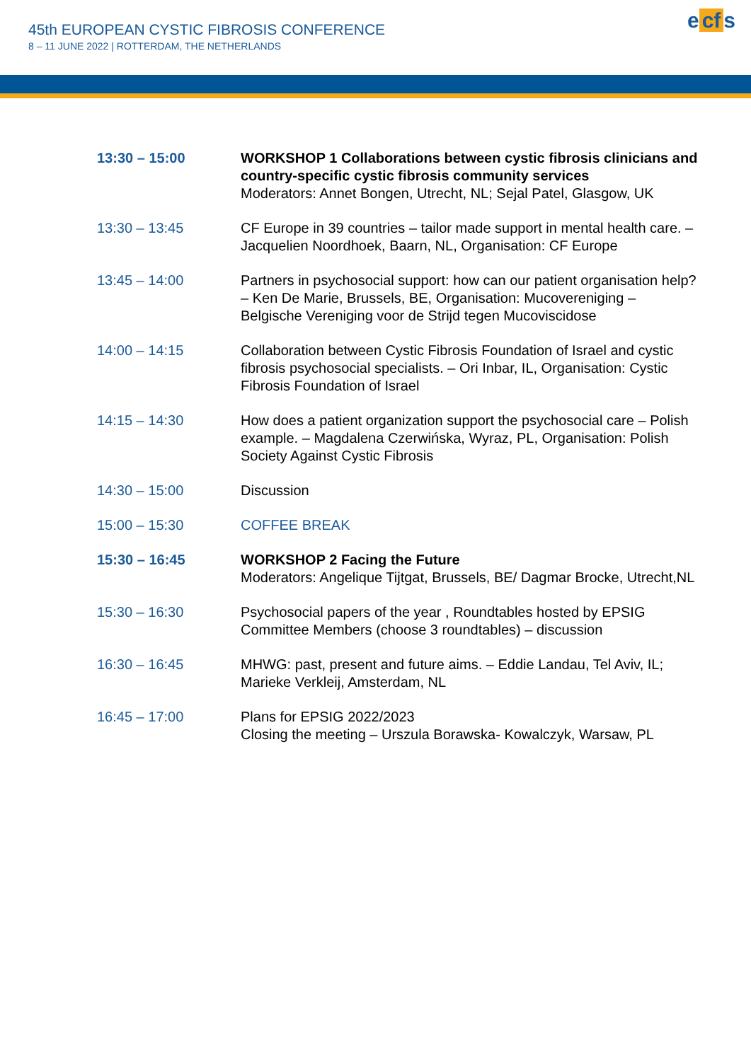45th EUROPEAN CYSTIC FIBROSIS CONFERENCE
8 – 11 JUNE 2022 | ROTTERDAM, THE NETHERLANDS
e cf s
| 13:30 – 15:00 | WORKSHOP 1 Collaborations between cystic fibrosis clinicians and country-specific cystic fibrosis community services Moderators: Annet Bongen, Utrecht, NL; Sejal Patel, Glasgow, UK |
| 13:30 – 13:45 | CF Europe in 39 countries – tailor made support in mental health care. – Jacquelien Noordhoek, Baarn, NL, Organisation: CF Europe |
| 13:45 – 14:00 | Partners in psychosocial support: how can our patient organisation help? – Ken De Marie, Brussels, BE, Organisation: Mucovereniging – Belgische Vereniging voor de Strijd tegen Mucoviscidose |
| 14:00 – 14:15 | Collaboration between Cystic Fibrosis Foundation of Israel and cystic fibrosis psychosocial specialists. – Ori Inbar, IL, Organisation: Cystic Fibrosis Foundation of Israel |
| 14:15 – 14:30 | How does a patient organization support the psychosocial care – Polish example. – Magdalena Czerwińska, Wyraz, PL, Organisation: Polish Society Against Cystic Fibrosis |
| 14:30 – 15:00 | Discussion |
| 15:00 – 15:30 | COFFEE BREAK |
| 15:30 – 16:45 | WORKSHOP 2 Facing the Future Moderators: Angelique Tijtgat, Brussels, BE/ Dagmar Brocke, Utrecht,NL |
| 15:30 – 16:30 | Psychosocial papers of the year , Roundtables hosted by EPSIG Committee Members (choose 3 roundtables) – discussion |
| 16:30 – 16:45 | MHWG: past, present and future aims. – Eddie Landau, Tel Aviv, IL; Marieke Verkleij, Amsterdam, NL |
| 16:45 – 17:00 | Plans for EPSIG 2022/2023 Closing the meeting – Urszula Borawska- Kowalczyk, Warsaw, PL |